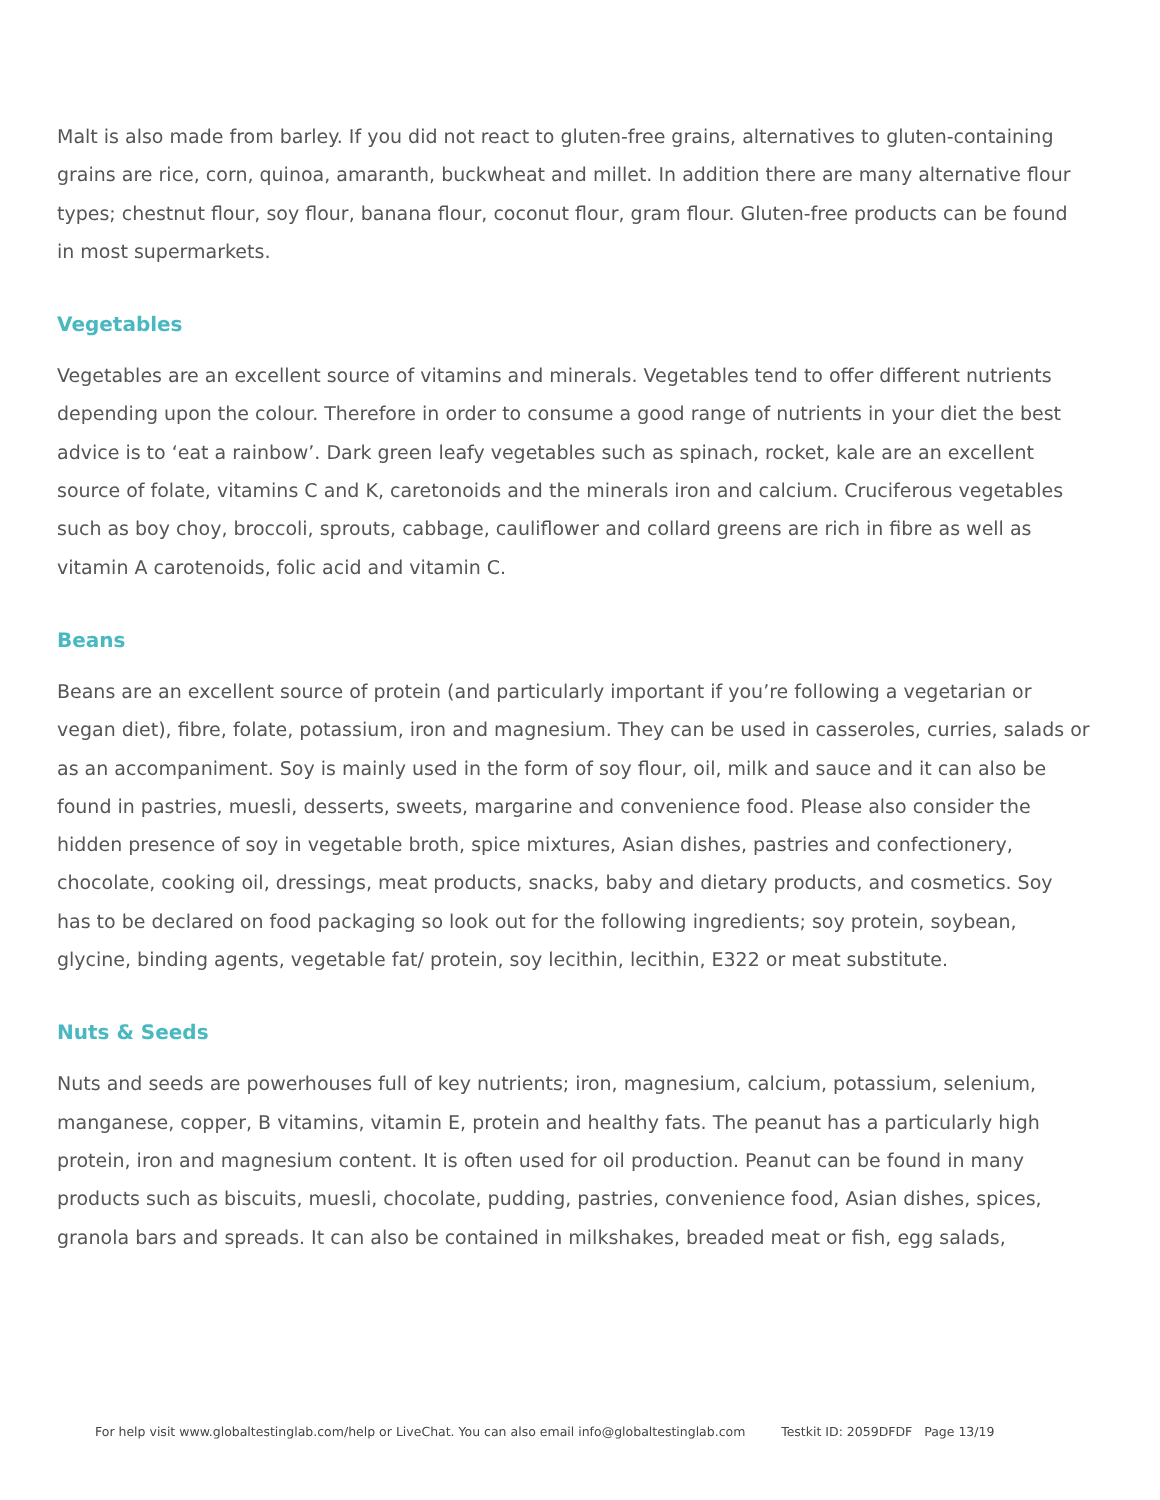Malt is also made from barley. If you did not react to gluten-free grains, alternatives to gluten-containing grains are rice, corn, quinoa, amaranth, buckwheat and millet. In addition there are many alternative flour types; chestnut flour, soy flour, banana flour, coconut flour, gram flour. Gluten-free products can be found in most supermarkets.
Vegetables
Vegetables are an excellent source of vitamins and minerals. Vegetables tend to offer different nutrients depending upon the colour. Therefore in order to consume a good range of nutrients in your diet the best advice is to ‘eat a rainbow’. Dark green leafy vegetables such as spinach, rocket, kale are an excellent source of folate, vitamins C and K, caretonoids and the minerals iron and calcium. Cruciferous vegetables such as boy choy, broccoli, sprouts, cabbage, cauliflower and collard greens are rich in fibre as well as vitamin A carotenoids, folic acid and vitamin C.
Beans
Beans are an excellent source of protein (and particularly important if you’re following a vegetarian or vegan diet), fibre, folate, potassium, iron and magnesium. They can be used in casseroles, curries, salads or as an accompaniment. Soy is mainly used in the form of soy flour, oil, milk and sauce and it can also be found in pastries, muesli, desserts, sweets, margarine and convenience food. Please also consider the hidden presence of soy in vegetable broth, spice mixtures, Asian dishes, pastries and confectionery, chocolate, cooking oil, dressings, meat products, snacks, baby and dietary products, and cosmetics. Soy has to be declared on food packaging so look out for the following ingredients; soy protein, soybean, glycine, binding agents, vegetable fat/ protein, soy lecithin, lecithin, E322 or meat substitute.
Nuts & Seeds
Nuts and seeds are powerhouses full of key nutrients; iron, magnesium, calcium, potassium, selenium, manganese, copper, B vitamins, vitamin E, protein and healthy fats. The peanut has a particularly high protein, iron and magnesium content. It is often used for oil production. Peanut can be found in many products such as biscuits, muesli, chocolate, pudding, pastries, convenience food, Asian dishes, spices, granola bars and spreads. It can also be contained in milkshakes, breaded meat or fish, egg salads,
For help visit www.globaltestinglab.com/help or LiveChat. You can also email info@globaltestinglab.com Testkit ID: 2059DFDF Page 13/19